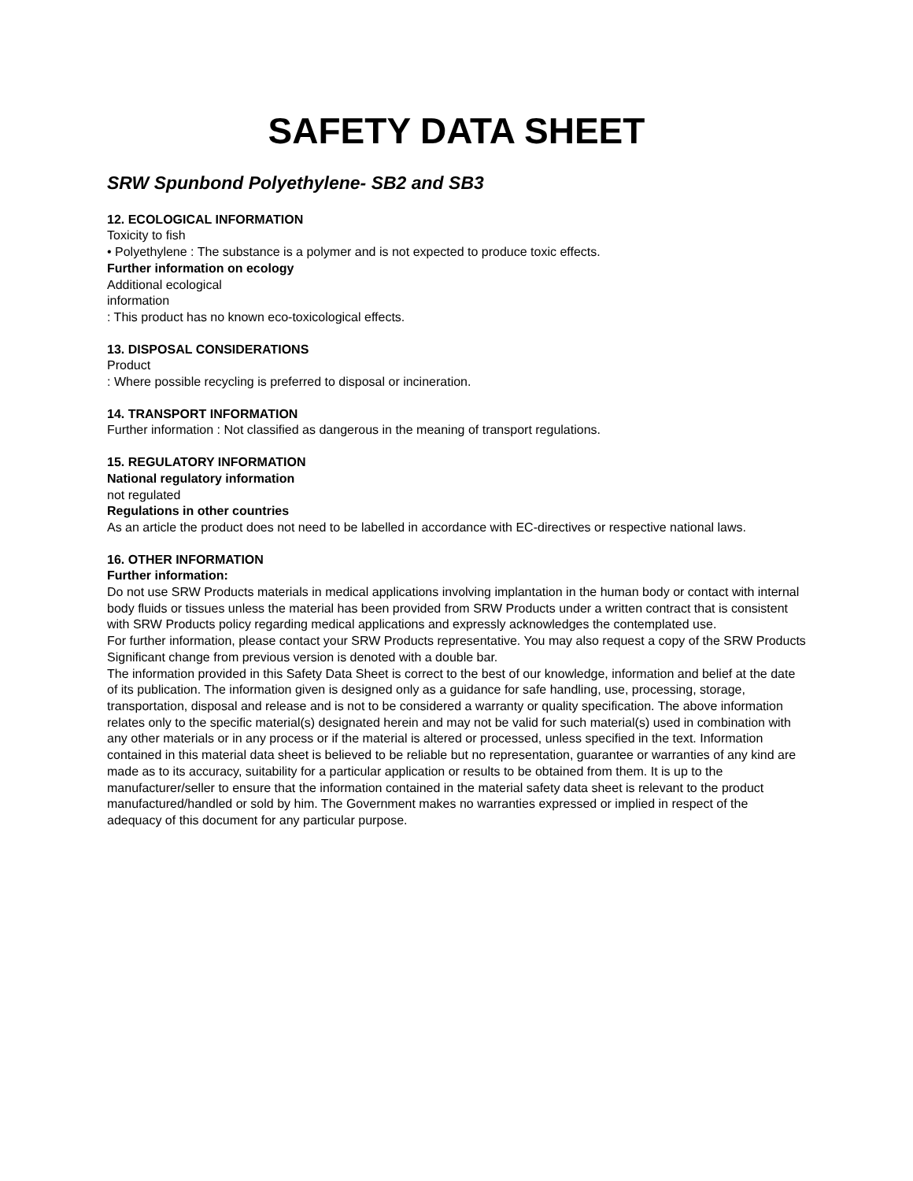SAFETY DATA SHEET
SRW Spunbond Polyethylene- SB2 and SB3
12. ECOLOGICAL INFORMATION
Toxicity to fish
• Polyethylene : The substance is a polymer and is not expected to produce toxic effects.
Further information on ecology
Additional ecological
information
: This product has no known eco-toxicological effects.
13. DISPOSAL CONSIDERATIONS
Product
: Where possible recycling is preferred to disposal or incineration.
14. TRANSPORT INFORMATION
Further information : Not classified as dangerous in the meaning of transport regulations.
15. REGULATORY INFORMATION
National regulatory information
not regulated
Regulations in other countries
As an article the product does not need to be labelled in accordance with EC-directives or respective national laws.
16. OTHER INFORMATION
Further information:
Do not use SRW Products materials in medical applications involving implantation in the human body or contact with internal body fluids or tissues unless the material has been provided from SRW Products under a written contract that is consistent with SRW Products policy regarding medical applications and expressly acknowledges the contemplated use.
For further information, please contact your SRW Products representative. You may also request a copy of the SRW Products Significant change from previous version is denoted with a double bar.
The information provided in this Safety Data Sheet is correct to the best of our knowledge, information and belief at the date of its publication. The information given is designed only as a guidance for safe handling, use, processing, storage, transportation, disposal and release and is not to be considered a warranty or quality specification. The above information relates only to the specific material(s) designated herein and may not be valid for such material(s) used in combination with any other materials or in any process or if the material is altered or processed, unless specified in the text. Information contained in this material data sheet is believed to be reliable but no representation, guarantee or warranties of any kind are made as to its accuracy, suitability for a particular application or results to be obtained from them. It is up to the manufacturer/seller to ensure that the information contained in the material safety data sheet is relevant to the product manufactured/handled or sold by him. The Government makes no warranties expressed or implied in respect of the adequacy of this document for any particular purpose.